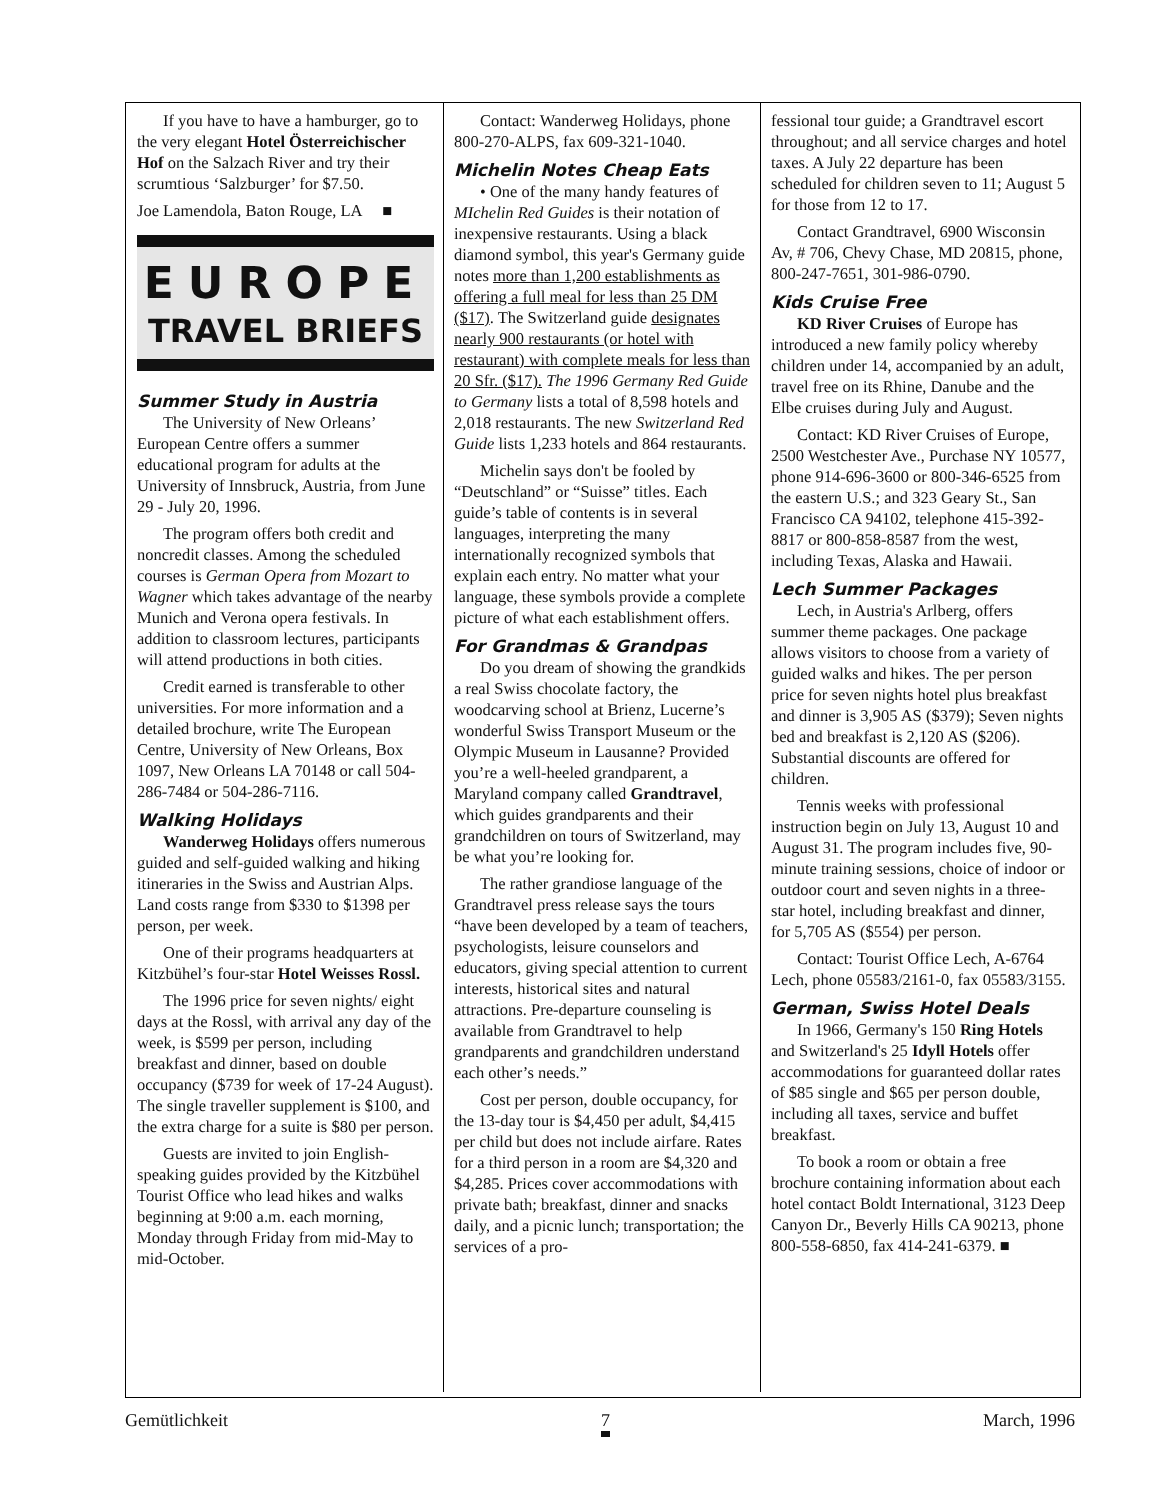If you have to have a hamburger, go to the very elegant Hotel Österreichischer Hof on the Salzach River and try their scrumtious ‘Salzburger’ for $7.50.
Joe Lamendola, Baton Rouge, LA ■
EUROPE
TRAVEL BRIEFS
Summer Study in Austria
The University of New Orleans’ European Centre offers a summer educational program for adults at the University of Innsbruck, Austria, from June 29 - July 20, 1996.
The program offers both credit and noncredit classes. Among the scheduled courses is German Opera from Mozart to Wagner which takes advantage of the nearby Munich and Verona opera festivals. In addition to classroom lectures, participants will attend productions in both cities.
Credit earned is transferable to other universities. For more information and a detailed brochure, write The European Centre, University of New Orleans, Box 1097, New Orleans LA 70148 or call 504-286-7484 or 504-286-7116.
Walking Holidays
Wanderweg Holidays offers numerous guided and self-guided walking and hiking itineraries in the Swiss and Austrian Alps. Land costs range from $330 to $1398 per person, per week.
One of their programs headquarters at Kitzbühel’s four-star Hotel Weisses Rossl.
The 1996 price for seven nights/ eight days at the Rossl, with arrival any day of the week, is $599 per person, including breakfast and dinner, based on double occupancy ($739 for week of 17-24 August). The single traveller supplement is $100, and the extra charge for a suite is $80 per person.
Guests are invited to join English-speaking guides provided by the Kitzbühel Tourist Office who lead hikes and walks beginning at 9:00 a.m. each morning, Monday through Friday from mid-May to mid-October.
Contact: Wanderweg Holidays, phone 800-270-ALPS, fax 609-321-1040.
Michelin Notes Cheap Eats
• One of the many handy features of MIchelin Red Guides is their notation of inexpensive restaurants. Using a black diamond symbol, this year's Germany guide notes more than 1,200 establishments as offering a full meal for less than 25 DM ($17). The Switzerland guide designates nearly 900 restaurants (or hotel with restaurant) with complete meals for less than 20 Sfr. ($17). The 1996 Germany Red Guide to Germany lists a total of 8,598 hotels and 2,018 restaurants. The new Switzerland Red Guide lists 1,233 hotels and 864 restaurants.
Michelin says don't be fooled by “Deutschland” or “Suisse” titles. Each guide’s table of contents is in several languages, interpreting the many internationally recognized symbols that explain each entry. No matter what your language, these symbols provide a complete picture of what each establishment offers.
For Grandmas & Grandpas
Do you dream of showing the grandkids a real Swiss chocolate factory, the woodcarving school at Brienz, Lucerne’s wonderful Swiss Transport Museum or the Olympic Museum in Lausanne? Provided you’re a well-heeled grandparent, a Maryland company called Grandtravel, which guides grandparents and their grandchildren on tours of Switzerland, may be what you’re looking for.
The rather grandiose language of the Grandtravel press release says the tours “have been developed by a team of teachers, psychologists, leisure counselors and educators, giving special attention to current interests, historical sites and natural attractions. Pre-departure counseling is available from Grandtravel to help grandparents and grandchildren understand each other’s needs.”
Cost per person, double occupancy, for the 13-day tour is $4,450 per adult, $4,415 per child but does not include airfare. Rates for a third person in a room are $4,320 and $4,285. Prices cover accommodations with private bath; breakfast, dinner and snacks daily, and a picnic lunch; transportation; the services of a pro-
fessional tour guide; a Grandtravel escort throughout; and all service charges and hotel taxes. A July 22 departure has been scheduled for children seven to 11; August 5 for those from 12 to 17.
Contact Grandtravel, 6900 Wisconsin Av, # 706, Chevy Chase, MD 20815, phone, 800-247-7651, 301-986-0790.
Kids Cruise Free
KD River Cruises of Europe has introduced a new family policy whereby children under 14, accompanied by an adult, travel free on its Rhine, Danube and the Elbe cruises during July and August.
Contact: KD River Cruises of Europe, 2500 Westchester Ave., Purchase NY 10577, phone 914-696-3600 or 800-346-6525 from the eastern U.S.; and 323 Geary St., San Francisco CA 94102, telephone 415-392-8817 or 800-858-8587 from the west, including Texas, Alaska and Hawaii.
Lech Summer Packages
Lech, in Austria's Arlberg, offers summer theme packages. One package allows visitors to choose from a variety of guided walks and hikes. The per person price for seven nights hotel plus breakfast and dinner is 3,905 AS ($379); Seven nights bed and breakfast is 2,120 AS ($206). Substantial discounts are offered for children.
Tennis weeks with professional instruction begin on July 13, August 10 and August 31. The program includes five, 90-minute training sessions, choice of indoor or outdoor court and seven nights in a three-star hotel, including breakfast and dinner, for 5,705 AS ($554) per person.
Contact: Tourist Office Lech, A-6764 Lech, phone 05583/2161-0, fax 05583/3155.
German, Swiss Hotel Deals
In 1966, Germany's 150 Ring Hotels and Switzerland's 25 Idyll Hotels offer accommodations for guaranteed dollar rates of $85 single and $65 per person double, including all taxes, service and buffet breakfast.
To book a room or obtain a free brochure containing information about each hotel contact Boldt International, 3123 Deep Canyon Dr., Beverly Hills CA 90213, phone 800-558-6850, fax 414-241-6379. ■
Gemütlichkeit 7 March, 1996